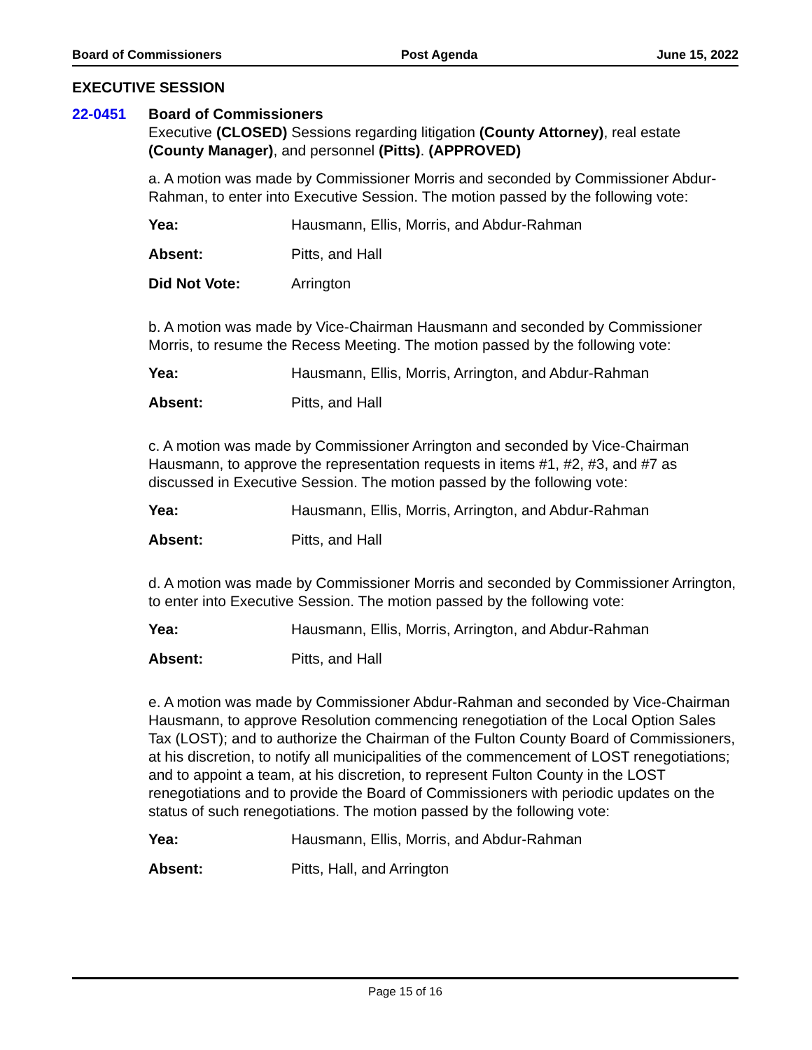Board of Commissioners Post Agenda June 15, 2022
EXECUTIVE SESSION
22-0451 Board of Commissioners
Executive (CLOSED) Sessions regarding litigation (County Attorney), real estate (County Manager), and personnel (Pitts). (APPROVED)
a. A motion was made by Commissioner Morris and seconded by Commissioner Abdur-Rahman, to enter into Executive Session. The motion passed by the following vote:
Yea: Hausmann, Ellis, Morris, and Abdur-Rahman
Absent: Pitts, and Hall
Did Not Vote: Arrington
b. A motion was made by Vice-Chairman Hausmann and seconded by Commissioner Morris, to resume the Recess Meeting. The motion passed by the following vote:
Yea: Hausmann, Ellis, Morris, Arrington, and Abdur-Rahman
Absent: Pitts, and Hall
c. A motion was made by Commissioner Arrington and seconded by Vice-Chairman Hausmann, to approve the representation requests in items #1, #2, #3, and #7 as discussed in Executive Session. The motion passed by the following vote:
Yea: Hausmann, Ellis, Morris, Arrington, and Abdur-Rahman
Absent: Pitts, and Hall
d. A motion was made by Commissioner Morris and seconded by Commissioner Arrington, to enter into Executive Session. The motion passed by the following vote:
Yea: Hausmann, Ellis, Morris, Arrington, and Abdur-Rahman
Absent: Pitts, and Hall
e. A motion was made by Commissioner Abdur-Rahman and seconded by Vice-Chairman Hausmann, to approve Resolution commencing renegotiation of the Local Option Sales Tax (LOST); and to authorize the Chairman of the Fulton County Board of Commissioners, at his discretion, to notify all municipalities of the commencement of LOST renegotiations; and to appoint a team, at his discretion, to represent Fulton County in the LOST renegotiations and to provide the Board of Commissioners with periodic updates on the status of such renegotiations. The motion passed by the following vote:
Yea: Hausmann, Ellis, Morris, and Abdur-Rahman
Absent: Pitts, Hall, and Arrington
Page 15 of 16